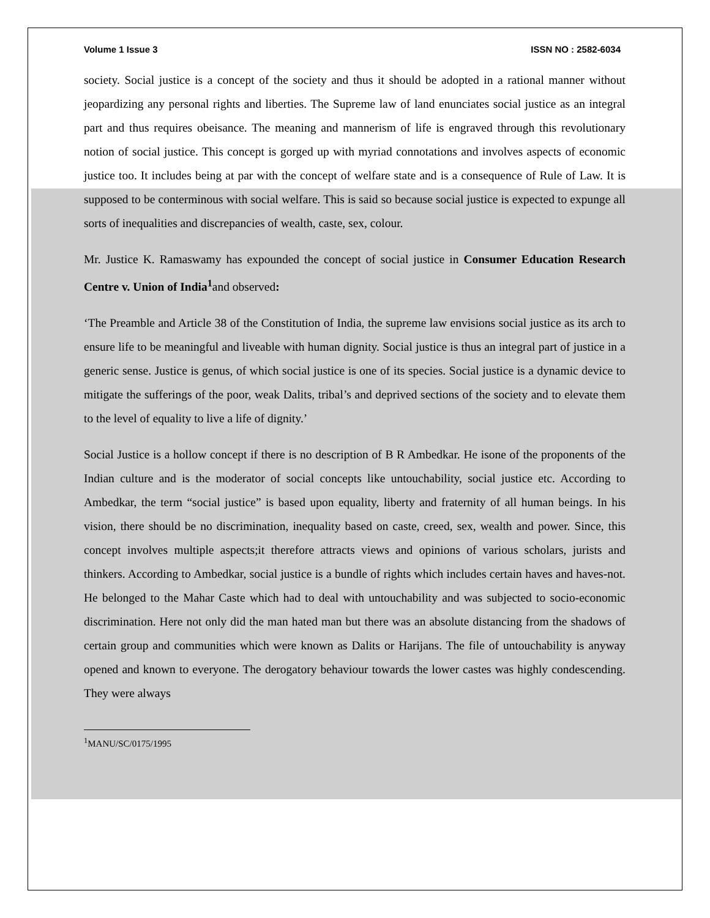Volume 1 Issue 3 ISSN NO : 2582-6034
society. Social justice is a concept of the society and thus it should be adopted in a rational manner without jeopardizing any personal rights and liberties. The Supreme law of land enunciates social justice as an integral part and thus requires obeisance. The meaning and mannerism of life is engraved through this revolutionary notion of social justice. This concept is gorged up with myriad connotations and involves aspects of economic justice too. It includes being at par with the concept of welfare state and is a consequence of Rule of Law. It is supposed to be conterminous with social welfare. This is said so because social justice is expected to expunge all sorts of inequalities and discrepancies of wealth, caste, sex, colour.
Mr. Justice K. Ramaswamy has expounded the concept of social justice in Consumer Education Research Centre v. Union of India<sup>1</sup>and observed:
‘The Preamble and Article 38 of the Constitution of India, the supreme law envisions social justice as its arch to ensure life to be meaningful and liveable with human dignity. Social justice is thus an integral part of justice in a generic sense. Justice is genus, of which social justice is one of its species. Social justice is a dynamic device to mitigate the sufferings of the poor, weak Dalits, tribal’s and deprived sections of the society and to elevate them to the level of equality to live a life of dignity.’
Social Justice is a hollow concept if there is no description of B R Ambedkar. He isone of the proponents of the Indian culture and is the moderator of social concepts like untouchability, social justice etc. According to Ambedkar, the term “social justice” is based upon equality, liberty and fraternity of all human beings. In his vision, there should be no discrimination, inequality based on caste, creed, sex, wealth and power. Since, this concept involves multiple aspects;it therefore attracts views and opinions of various scholars, jurists and thinkers. According to Ambedkar, social justice is a bundle of rights which includes certain haves and haves-not. He belonged to the Mahar Caste which had to deal with untouchability and was subjected to socio-economic discrimination. Here not only did the man hated man but there was an absolute distancing from the shadows of certain group and communities which were known as Dalits or Harijans. The file of untouchability is anyway opened and known to everyone. The derogatory behaviour towards the lower castes was highly condescending. They were always
<sup>1</sup> MANU/SC/0175/1995